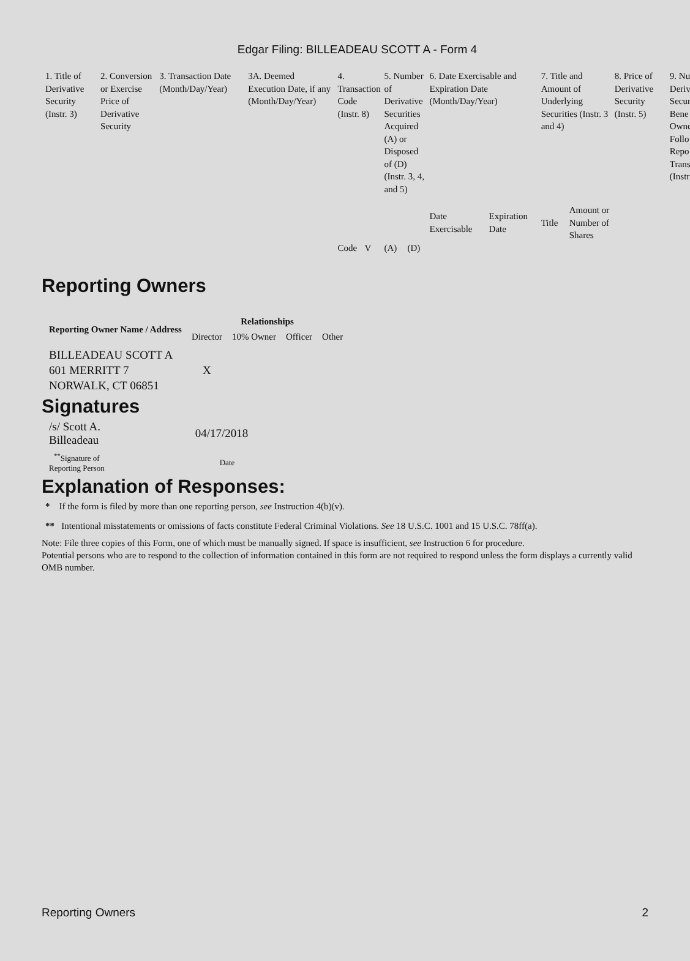Edgar Filing: BILLEADEAU SCOTT A - Form 4
| 1. Title of Derivative Security (Instr. 3) | 2. Conversion or Exercise Price of Derivative Security | 3. Transaction Date (Month/Day/Year) | 3A. Deemed Execution Date, if any (Month/Day/Year) | 4. Transaction Code (Instr. 8) | | 5. Number of Derivative Securities Acquired (A) or Disposed of (D) (Instr. 3, 4, and 5) | | 6. Date Exercisable and Expiration Date (Month/Day/Year) | | 7. Title and Amount of Underlying Securities (Instr. 3 and 4) | | 8. Price of Derivative Security (Instr. 5) | 9. Nu Deriv Secur Bene Owne Follo Repo Trans (Instr |
| | | | | | | | | Date Exercisable | Expiration Date | Title | Amount or Number of Shares | | |
| | | | | Code | V | (A) | (D) | | | | | | |
Reporting Owners
| Reporting Owner Name / Address | Relationships | | | |
| --- | --- | --- | --- | --- |
| | Director | 10% Owner | Officer | Other |
| BILLEADEAU SCOTT A 601 MERRITT 7 NORWALK, CT 06851 | X | | | |
Signatures
| /s/ Scott A. Billeadeau | 04/17/2018 |
| <sup>**</sup> Signature of Reporting Person | Date |
Explanation of Responses:
* If the form is filed by more than one reporting person, see Instruction 4(b)(v).
** Intentional misstatements or omissions of facts constitute Federal Criminal Violations. See 18 U.S.C. 1001 and 15 U.S.C. 78ff(a).
Note: File three copies of this Form, one of which must be manually signed. If space is insufficient, see Instruction 6 for procedure.
Potential persons who are to respond to the collection of information contained in this form are not required to respond unless the form displays a currently valid OMB number.
Reporting Owners 2